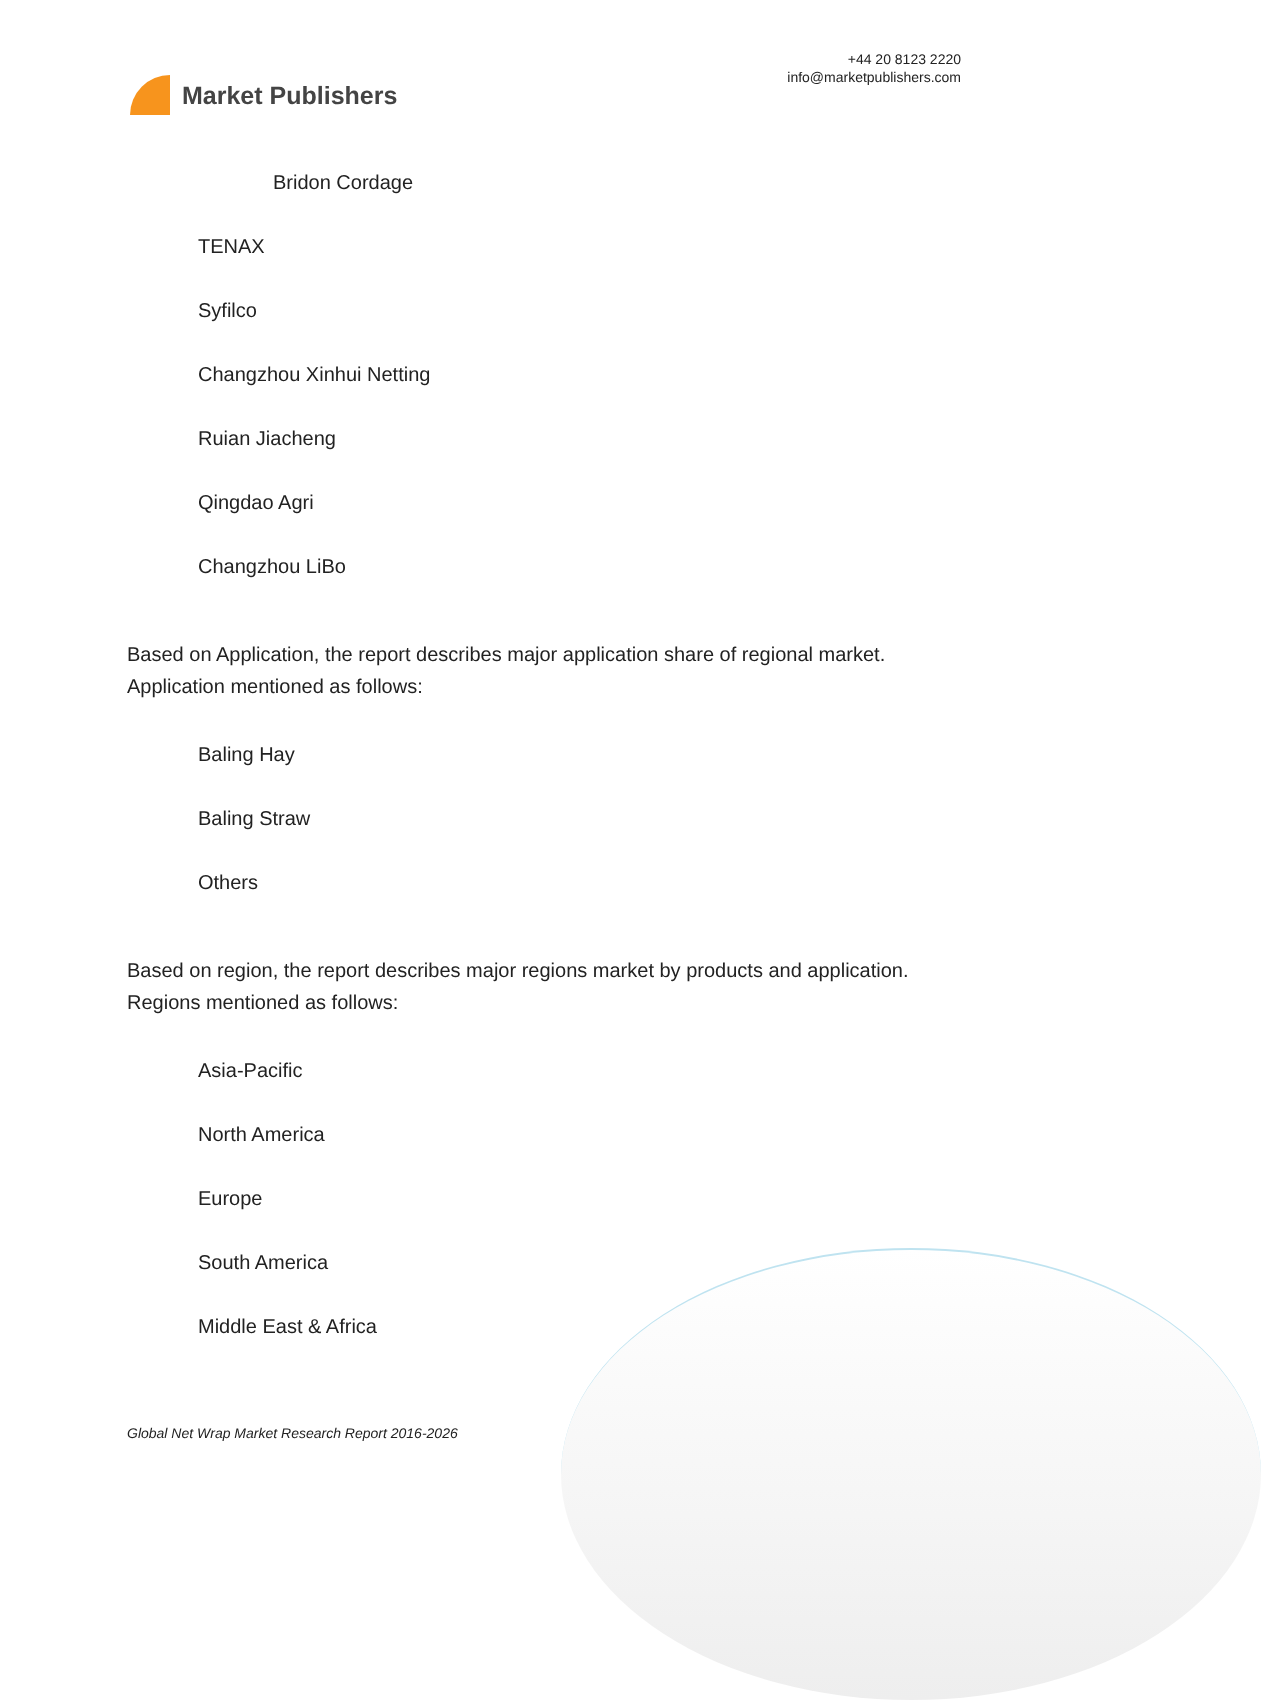Market Publishers
+44 20 8123 2220
info@marketpublishers.com
Bridon Cordage
TENAX
Syfilco
Changzhou Xinhui Netting
Ruian Jiacheng
Qingdao Agri
Changzhou LiBo
Based on Application, the report describes major application share of regional market. Application mentioned as follows:
Baling Hay
Baling Straw
Others
Based on region, the report describes major regions market by products and application. Regions mentioned as follows:
Asia-Pacific
North America
Europe
South America
Middle East & Africa
Global Net Wrap Market Research Report 2016-2026